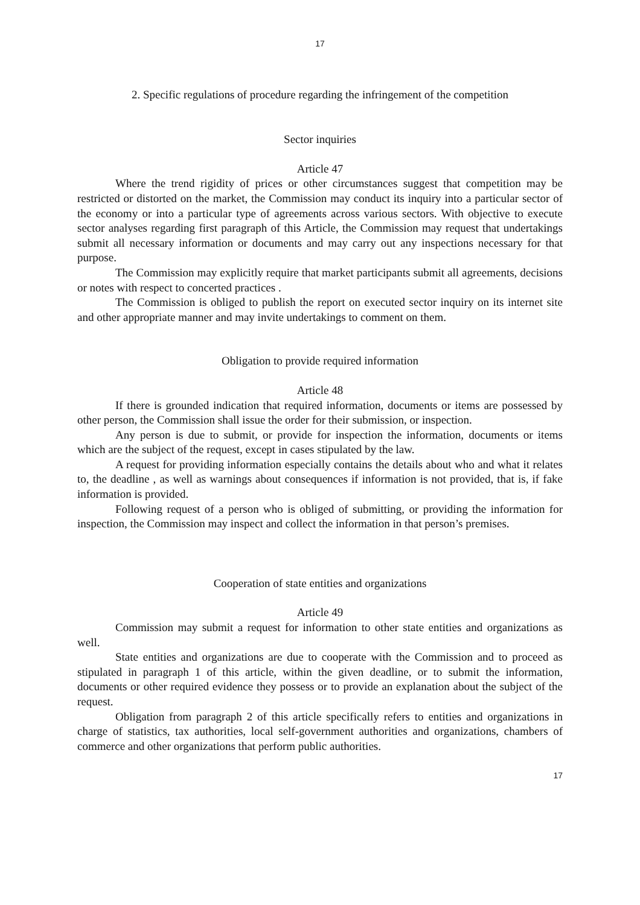17
2. Specific regulations of procedure regarding the infringement of the competition
Sector inquiries
Article 47
Where the trend rigidity of prices or other circumstances suggest that competition may be restricted or distorted on the market, the Commission may conduct its inquiry into a particular sector of the economy or into a particular type of agreements across various sectors. With objective to execute sector analyses regarding first paragraph of this Article, the Commission may request that undertakings submit all necessary information or documents and may carry out any inspections necessary for that purpose.
The Commission may explicitly require that market participants submit all agreements, decisions or notes with respect to concerted practices .
The Commission is obliged to publish the report on executed sector inquiry on its internet site and other appropriate manner and may invite undertakings to comment on them.
Obligation to provide required information
Article 48
If there is grounded indication that required information, documents or items are possessed by other person, the Commission shall issue the order for their submission, or inspection.
Any person is due to submit, or provide for inspection the information, documents or items which are the subject of the request, except in cases stipulated by the law.
A request for providing information especially contains the details about who and what it relates to, the deadline , as well as warnings about consequences if information is not provided, that is, if fake information is provided.
Following request of a person who is obliged of submitting, or providing the information for inspection, the Commission may inspect and collect the information in that person’s premises.
Cooperation of state entities and organizations
Article 49
Commission may submit a request for information to other state entities and organizations as well.
State entities and organizations are due to cooperate with the Commission and to proceed as stipulated in paragraph 1 of this article, within the given deadline, or to submit the information, documents or other required evidence they possess or to provide an explanation about the subject of the request.
Obligation from paragraph 2 of this article specifically refers to entities and organizations in charge of statistics, tax authorities, local self-government authorities and organizations, chambers of commerce and other organizations that perform public authorities.
17